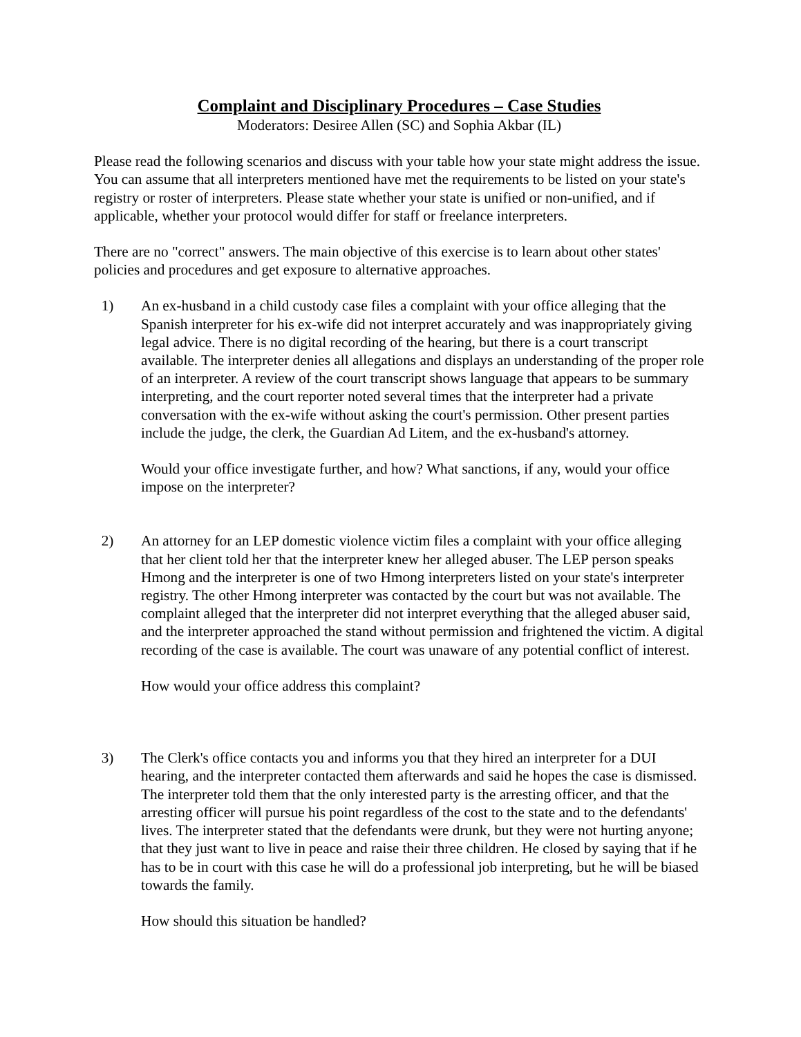Complaint and Disciplinary Procedures – Case Studies
Moderators: Desiree Allen (SC) and Sophia Akbar (IL)
Please read the following scenarios and discuss with your table how your state might address the issue. You can assume that all interpreters mentioned have met the requirements to be listed on your state's registry or roster of interpreters. Please state whether your state is unified or non-unified, and if applicable, whether your protocol would differ for staff or freelance interpreters.
There are no "correct" answers. The main objective of this exercise is to learn about other states' policies and procedures and get exposure to alternative approaches.
1) An ex-husband in a child custody case files a complaint with your office alleging that the Spanish interpreter for his ex-wife did not interpret accurately and was inappropriately giving legal advice. There is no digital recording of the hearing, but there is a court transcript available. The interpreter denies all allegations and displays an understanding of the proper role of an interpreter. A review of the court transcript shows language that appears to be summary interpreting, and the court reporter noted several times that the interpreter had a private conversation with the ex-wife without asking the court's permission. Other present parties include the judge, the clerk, the Guardian Ad Litem, and the ex-husband's attorney.
Would your office investigate further, and how? What sanctions, if any, would your office impose on the interpreter?
2) An attorney for an LEP domestic violence victim files a complaint with your office alleging that her client told her that the interpreter knew her alleged abuser. The LEP person speaks Hmong and the interpreter is one of two Hmong interpreters listed on your state's interpreter registry. The other Hmong interpreter was contacted by the court but was not available. The complaint alleged that the interpreter did not interpret everything that the alleged abuser said, and the interpreter approached the stand without permission and frightened the victim. A digital recording of the case is available. The court was unaware of any potential conflict of interest.
How would your office address this complaint?
3) The Clerk's office contacts you and informs you that they hired an interpreter for a DUI hearing, and the interpreter contacted them afterwards and said he hopes the case is dismissed. The interpreter told them that the only interested party is the arresting officer, and that the arresting officer will pursue his point regardless of the cost to the state and to the defendants' lives. The interpreter stated that the defendants were drunk, but they were not hurting anyone; that they just want to live in peace and raise their three children. He closed by saying that if he has to be in court with this case he will do a professional job interpreting, but he will be biased towards the family.
How should this situation be handled?